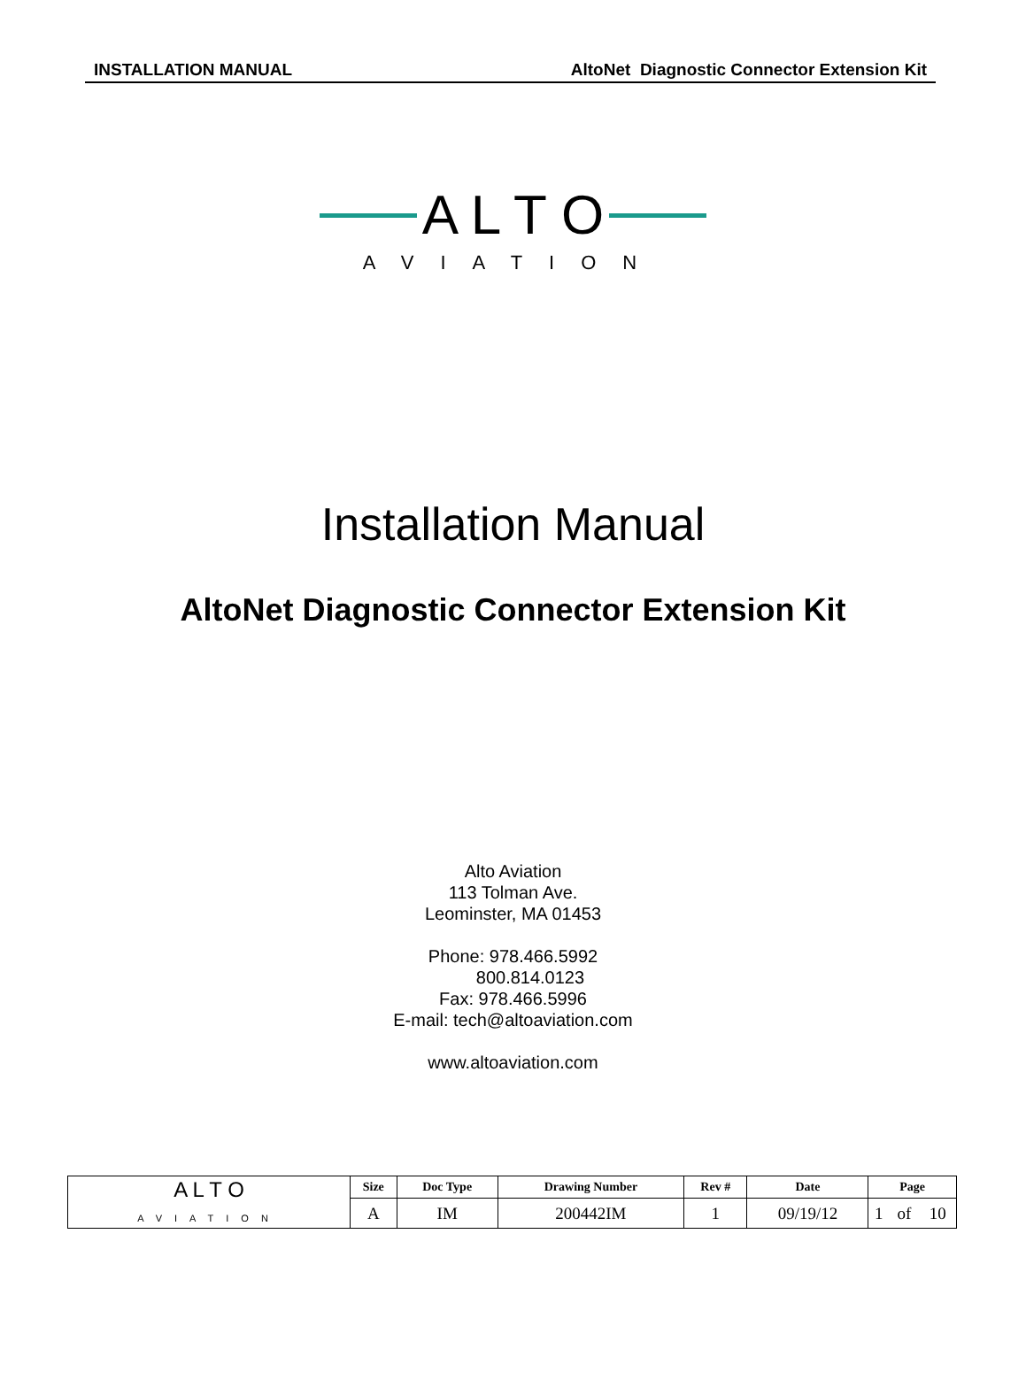INSTALLATION MANUAL AltoNet Diagnostic Connector Extension Kit
A L T O
AVIATION
Installation Manual
AltoNet Diagnostic Connector Extension Kit
Alto Aviation
113 Tolman Ave.
Leominster, MA 01453
Phone: 978.466.5992
800.814.0123
Fax: 978.466.5996
E-mail: tech@altoaviation.com
www.altoaviation.com
| A L T O AVIATION | Size | Doc Type | Drawing Number | Rev # | Date | Page | | |
| | A | IM | 200442IM | 1 | 09/19/12 | 1 | of | 10 |